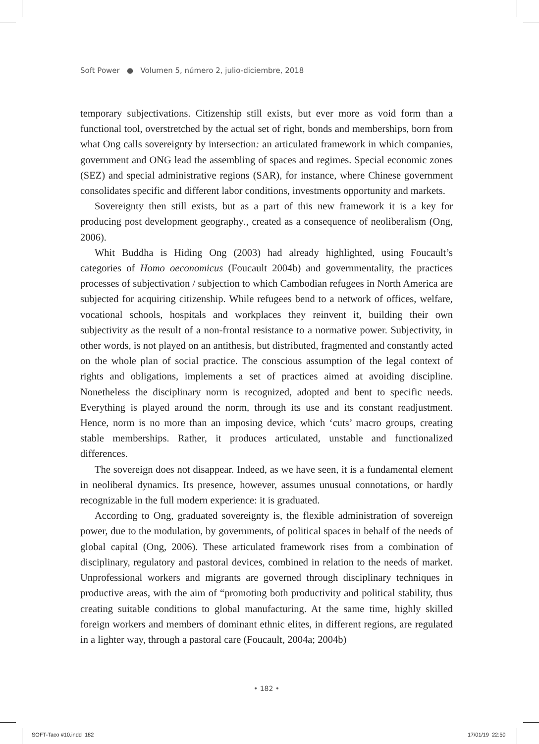Soft Power ● Volumen 5, número 2, julio-diciembre, 2018
temporary subjectivations. Citizenship still exists, but ever more as void form than a functional tool, overstretched by the actual set of right, bonds and memberships, born from what Ong calls sovereignty by intersection: an articulated framework in which companies, government and ONG lead the assembling of spaces and regimes. Special economic zones (SEZ) and special administrative regions (SAR), for instance, where Chinese government consolidates specific and different labor conditions, investments opportunity and markets.
Sovereignty then still exists, but as a part of this new framework it is a key for producing post development geography., created as a consequence of neoliberalism (Ong, 2006).
Whit Buddha is Hiding Ong (2003) had already highlighted, using Foucault’s categories of Homo oeconomicus (Foucault 2004b) and governmentality, the practices processes of subjectivation / subjection to which Cambodian refugees in North America are subjected for acquiring citizenship. While refugees bend to a network of offices, welfare, vocational schools, hospitals and workplaces they reinvent it, building their own subjectivity as the result of a non-frontal resistance to a normative power. Subjectivity, in other words, is not played on an antithesis, but distributed, fragmented and constantly acted on the whole plan of social practice. The conscious assumption of the legal context of rights and obligations, implements a set of practices aimed at avoiding discipline. Nonetheless the disciplinary norm is recognized, adopted and bent to specific needs. Everything is played around the norm, through its use and its constant readjustment. Hence, norm is no more than an imposing device, which ‘cuts’ macro groups, creating stable memberships. Rather, it produces articulated, unstable and functionalized differences.
The sovereign does not disappear. Indeed, as we have seen, it is a fundamental element in neoliberal dynamics. Its presence, however, assumes unusual connotations, or hardly recognizable in the full modern experience: it is graduated.
According to Ong, graduated sovereignty is, the flexible administration of sovereign power, due to the modulation, by governments, of political spaces in behalf of the needs of global capital (Ong, 2006). These articulated framework rises from a combination of disciplinary, regulatory and pastoral devices, combined in relation to the needs of market. Unprofessional workers and migrants are governed through disciplinary techniques in productive areas, with the aim of “promoting both productivity and political stability, thus creating suitable conditions to global manufacturing. At the same time, highly skilled foreign workers and members of dominant ethnic elites, in different regions, are regulated in a lighter way, through a pastoral care (Foucault, 2004a; 2004b)
• 182 •
SOFT-Taco #10.indd 182 17/01/19 22:50